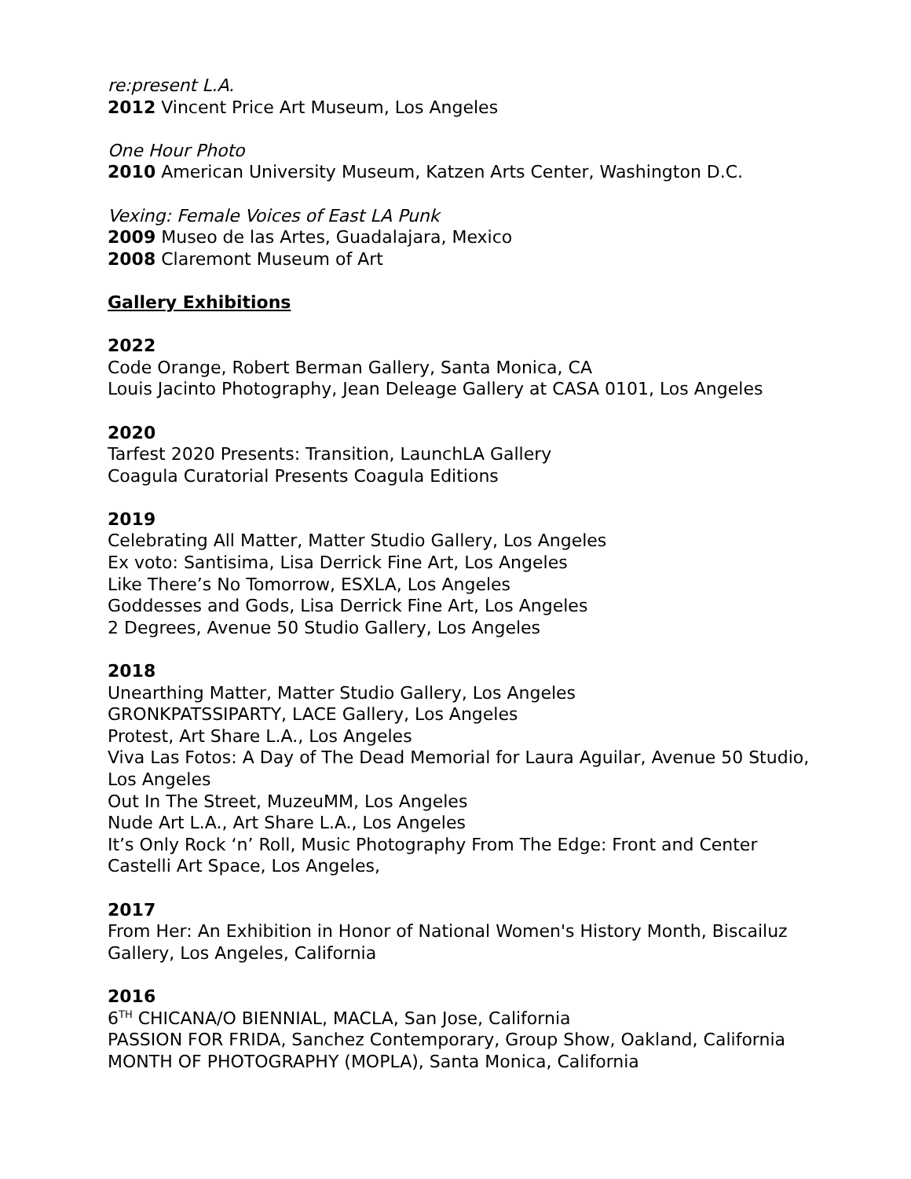re:present L.A.
2012 Vincent Price Art Museum, Los Angeles
One Hour Photo
2010 American University Museum, Katzen Arts Center, Washington D.C.
Vexing: Female Voices of East LA Punk
2009 Museo de las Artes, Guadalajara, Mexico
2008 Claremont Museum of Art
Gallery Exhibitions
2022
Code Orange, Robert Berman Gallery, Santa Monica, CA
Louis Jacinto Photography, Jean Deleage Gallery at CASA 0101, Los Angeles
2020
Tarfest 2020 Presents: Transition, LaunchLA Gallery
Coagula Curatorial Presents Coagula Editions
2019
Celebrating All Matter, Matter Studio Gallery, Los Angeles
Ex voto: Santisima, Lisa Derrick Fine Art, Los Angeles
Like There’s No Tomorrow, ESXLA, Los Angeles
Goddesses and Gods, Lisa Derrick Fine Art, Los Angeles
2 Degrees, Avenue 50 Studio Gallery, Los Angeles
2018
Unearthing Matter, Matter Studio Gallery, Los Angeles
GRONKPATSSIPARTY, LACE Gallery, Los Angeles
Protest, Art Share L.A., Los Angeles
Viva Las Fotos: A Day of The Dead Memorial for Laura Aguilar, Avenue 50 Studio, Los Angeles
Out In The Street, MuzeuMM, Los Angeles
Nude Art L.A., Art Share L.A., Los Angeles
It’s Only Rock ‘n’ Roll, Music Photography From The Edge: Front and Center Castelli Art Space, Los Angeles,
2017
From Her: An Exhibition in Honor of National Women's History Month, Biscailuz Gallery, Los Angeles, California
2016
6<sup>TH</sup> CHICANA/O BIENNIAL, MACLA, San Jose, California
PASSION FOR FRIDA, Sanchez Contemporary, Group Show, Oakland, California
MONTH OF PHOTOGRAPHY (MOPLA), Santa Monica, California